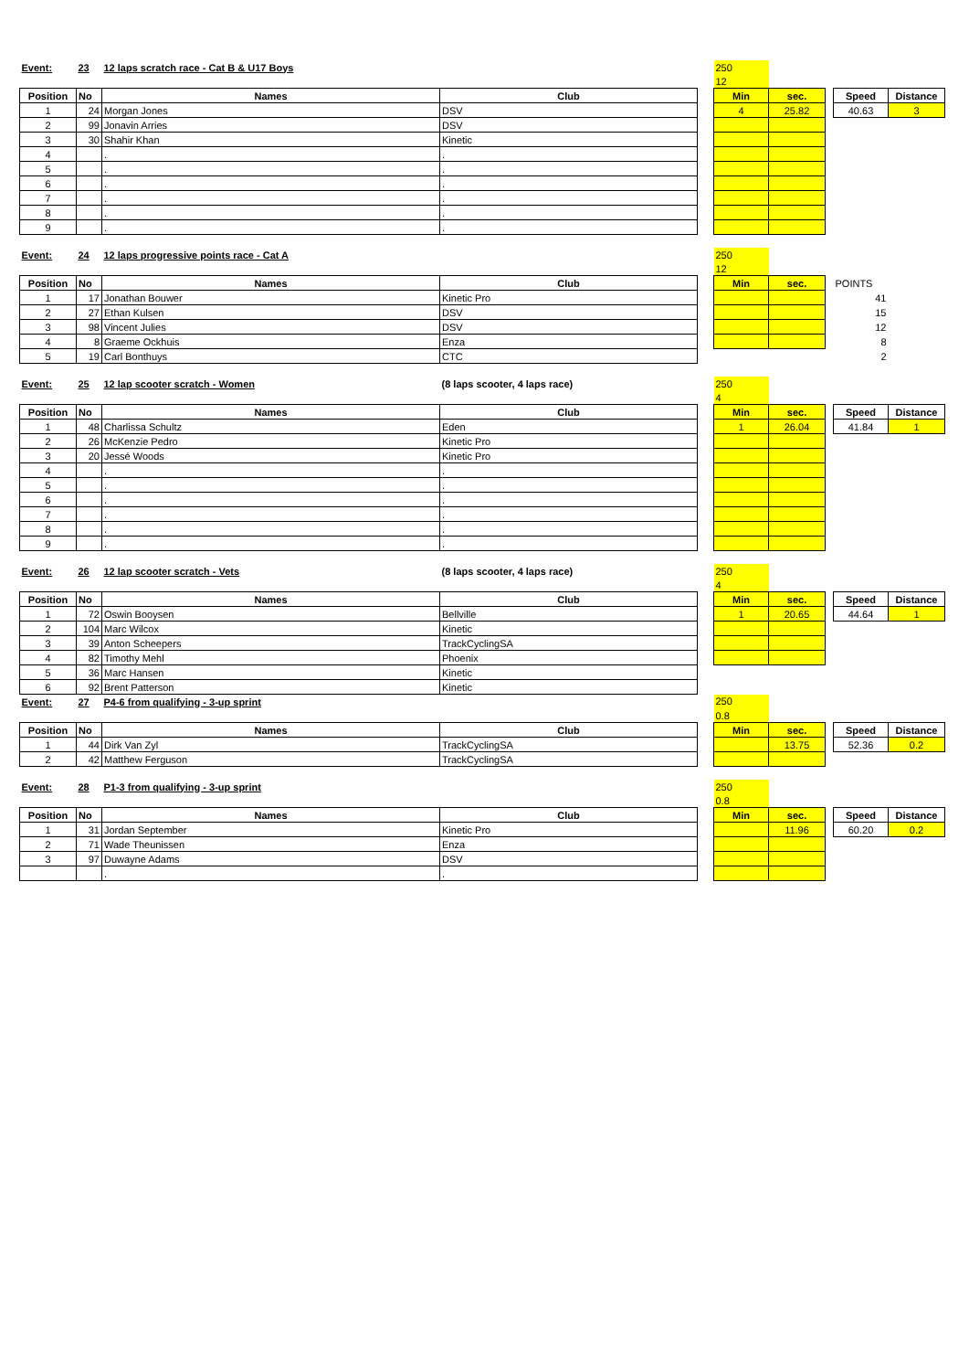| Event: | 23 | 12 laps scratch race - Cat B & U17 Boys | | | 250 | | | | |
| | | | | | 12 | | | | |
| Position | No | Names | Club | | Min | sec. | | Speed | Distance |
| 1 | 24 | Morgan Jones | DSV | | 4 | 25.82 | | 40.63 | 3 |
| 2 | 99 | Jonavin Arries | DSV | | | | | | |
| 3 | 30 | Shahir Khan | Kinetic | | | | | | |
| 4 | | . | . | | | | | | |
| 5 | | . | . | | | | | | |
| 6 | | . | . | | | | | | |
| 7 | | . | . | | | | | | |
| 8 | | . | . | | | | | | |
| 9 | | . | . | | | | | | |
| Event: | 24 | 12 laps progressive points race - Cat A | | | 250 | | | | |
| | | | | | 12 | | | | |
| Position | No | Names | Club | | Min | sec. | | POINTS | |
| 1 | 17 | Jonathan Bouwer | Kinetic Pro | | | | | 41 | |
| 2 | 27 | Ethan Kulsen | DSV | | | | | 15 | |
| 3 | 98 | Vincent Julies | DSV | | | | | 12 | |
| 4 | 8 | Graeme Ockhuis | Enza | | | | | 8 | |
| 5 | 19 | Carl Bonthuys | CTC | | | | | 2 | |
| Event: | 25 | 12 lap scooter scratch - Women | (8 laps scooter, 4 laps race) | | 250 | | | | |
| | | | | | 4 | | | | |
| Position | No | Names | Club | | Min | sec. | | Speed | Distance |
| 1 | 48 | Charlissa Schultz | Eden | | 1 | 26.04 | | 41.84 | 1 |
| 2 | 26 | McKenzie Pedro | Kinetic Pro | | | | | | |
| 3 | 20 | Jessé Woods | Kinetic Pro | | | | | | |
| 4 | | . | . | | | | | | |
| 5 | | . | . | | | | | | |
| 6 | | . | . | | | | | | |
| 7 | | . | . | | | | | | |
| 8 | | . | . | | | | | | |
| 9 | | . | . | | | | | | |
| Event: | 26 | 12 lap scooter scratch - Vets | (8 laps scooter, 4 laps race) | | 250 | | | | |
| | | | | | 4 | | | | |
| Position | No | Names | Club | | Min | sec. | | Speed | Distance |
| 1 | 72 | Oswin Booysen | Bellville | | 1 | 20.65 | | 44.64 | 1 |
| 2 | 104 | Marc Wilcox | Kinetic | | | | | | |
| 3 | 39 | Anton Scheepers | TrackCyclingSA | | | | | | |
| 4 | 82 | Timothy Mehl | Phoenix | | | | | | |
| 5 | 36 | Marc Hansen | Kinetic | | | | | | |
| 6 | 92 | Brent Patterson | Kinetic | | | | | | |
| Event: | 27 | P4-6 from qualifying - 3-up sprint | | | 250 | | | | |
| | | | | | 0.8 | | | | |
| Position | No | Names | Club | | Min | sec. | | Speed | Distance |
| 1 | 44 | Dirk Van Zyl | TrackCyclingSA | | | 13.75 | | 52.36 | 0.2 |
| 2 | 42 | Matthew Ferguson | TrackCyclingSA | | | | | | |
| Event: | 28 | P1-3 from qualifying - 3-up sprint | | | 250 | | | | |
| | | | | | 0.8 | | | | |
| Position | No | Names | Club | | Min | sec. | | Speed | Distance |
| 1 | 31 | Jordan September | Kinetic Pro | | | 11.96 | | 60.20 | 0.2 |
| 2 | 71 | Wade Theunissen | Enza | | | | | | |
| 3 | 97 | Duwayne Adams | DSV | | | | | | |
| | | . | . | | | | | | |